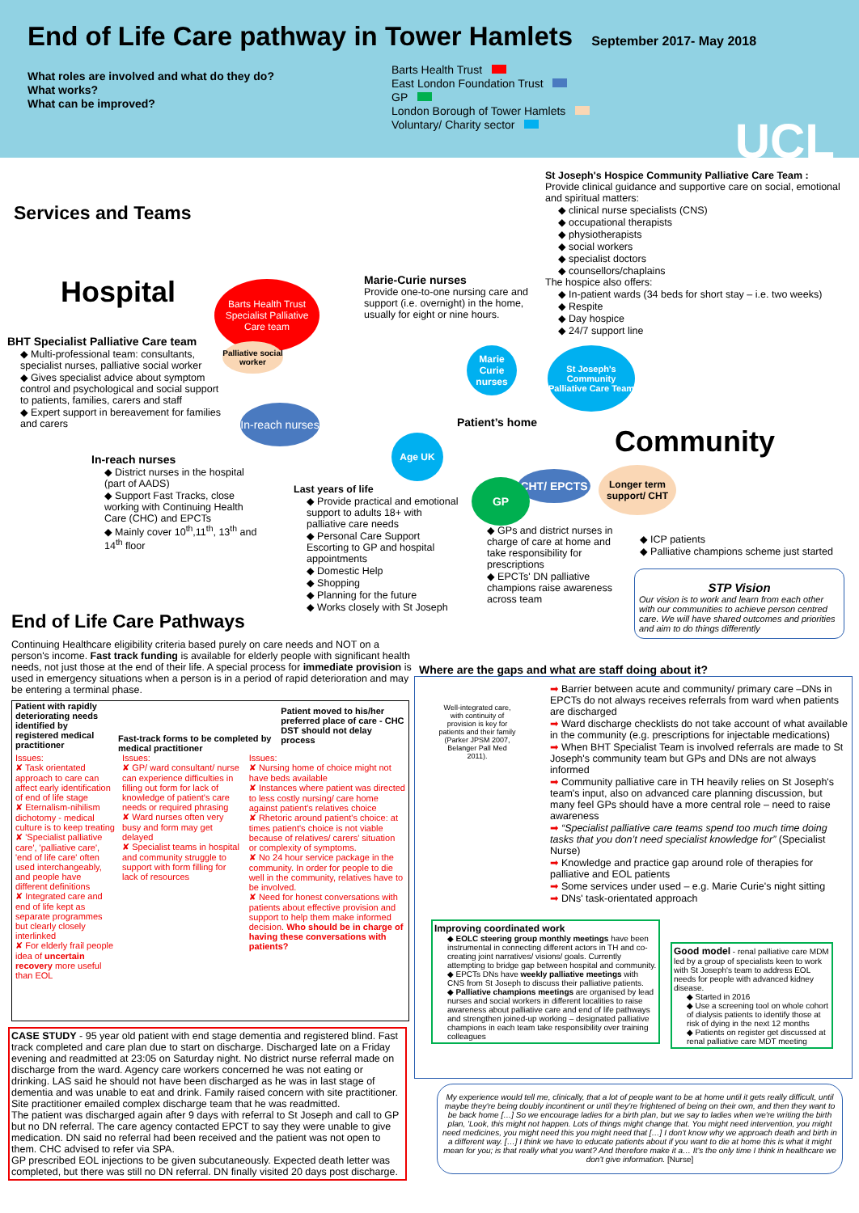End of Life Care pathway in Tower Hamlets September 2017- May 2018
What roles are involved and what do they do?
What works?
What can be improved?
Barts Health Trust
East London Foundation Trust
GP
London Borough of Tower Hamlets
Voluntary/ Charity sector
UCL
Services and Teams
Hospital
Barts Health Trust Specialist Palliative Care team
Palliative social worker
BHT Specialist Palliative Care team
◆ Multi-professional team: consultants, specialist nurses, palliative social worker
◆ Gives specialist advice about symptom control and psychological and social support to patients, families, carers and staff
◆ Expert support in bereavement for families and carers
In-reach nurses
In-reach nurses
◆ District nurses in the hospital (part of AADS)
◆ Support Fast Tracks, close working with Continuing Health Care (CHC) and EPCTs
◆ Mainly cover 10<sup>th</sup>,11<sup>th</sup>, 13<sup>th</sup> and 14<sup>th</sup> floor
Marie-Curie nurses
Provide one-to-one nursing care and support (i.e. overnight) in the home, usually for eight or nine hours.
Marie Curie nurses
St Joseph's Community Palliative Care Team
St Joseph's Hospice Community Palliative Care Team :
Provide clinical guidance and supportive care on social, emotional and spiritual matters:
◆ clinical nurse specialists (CNS)
◆ occupational therapists
◆ physiotherapists
◆ social workers
◆ specialist doctors
◆ counsellors/chaplains
The hospice also offers:
◆ In-patient wards (34 beds for short stay – i.e. two weeks)
◆ Respite
◆ Day hospice
◆ 24/7 support line
Patient’s home
Community
Age UK
CHT/ EPCTS
GP
Longer term support/ CHT
Last years of life
◆ Provide practical and emotional support to adults 18+ with palliative care needs
◆ Personal Care Support Escorting to GP and hospital appointments
◆ Domestic Help
◆ Shopping
◆ Planning for the future
◆ Works closely with St Joseph
◆ GPs and district nurses in charge of care at home and take responsibility for prescriptions
◆ EPCTs' DN palliative champions raise awareness across team
◆ ICP patients
◆ Palliative champions scheme just started
STP Vision
Our vision is to work and learn from each other with our communities to achieve person centred care. We will have shared outcomes and priorities and aim to do things differently
End of Life Care Pathways
Continuing Healthcare eligibility criteria based purely on care needs and NOT on a person's income. Fast track funding is available for elderly people with significant health needs, not just those at the end of their life. A special process for immediate provision is used in emergency situations when a person is in a period of rapid deterioration and may be entering a terminal phase.
Patient with rapidly deteriorating needs identified by registered medical practitioner
Fast-track forms to be completed by medical practitioner
Patient moved to his/her preferred place of care - CHC DST should not delay process
Issues:
✘ Task orientated approach to care can affect early identification of end of life stage
✘ Eternalism-nihilism dichotomy - medical culture is to keep treating
✘ 'Specialist palliative care', 'palliative care', 'end of life care' often used interchangeably, and people have different definitions
✘ Integrated care and end of life kept as separate programmes but clearly closely interlinked
✘ For elderly frail people idea of uncertain recovery more useful than EOL
Issues:
✘ GP/ ward consultant/ nurse can experience difficulties in filling out form for lack of knowledge of patient's care needs or required phrasing
✘ Ward nurses often very busy and form may get delayed
✘ Specialist teams in hospital and community struggle to support with form filling for lack of resources
Issues:
✘ Nursing home of choice might not have beds available
✘ Instances where patient was directed to less costly nursing/ care home against patient's relatives choice
✘ Rhetoric around patient's choice: at times patient's choice is not viable because of relatives/ carers' situation or complexity of symptoms.
✘ No 24 hour service package in the community. In order for people to die well in the community, relatives have to be involved.
✘ Need for honest conversations with patients about effective provision and support to help them make informed decision. Who should be in charge of having these conversations with patients?
CASE STUDY - 95 year old patient with end stage dementia and registered blind. Fast track completed and care plan due to start on discharge. Discharged late on a Friday evening and readmitted at 23:05 on Saturday night. No district nurse referral made on discharge from the ward. Agency care workers concerned he was not eating or drinking. LAS said he should not have been discharged as he was in last stage of dementia and was unable to eat and drink. Family raised concern with site practitioner.
Site practitioner emailed complex discharge team that he was readmitted.
The patient was discharged again after 9 days with referral to St Joseph and call to GP but no DN referral. The care agency contacted EPCT to say they were unable to give medication. DN said no referral had been received and the patient was not open to them. CHC advised to refer via SPA.
GP prescribed EOL injections to be given subcutaneously. Expected death letter was completed, but there was still no DN referral. DN finally visited 20 days post discharge.
Where are the gaps and what are staff doing about it?
Well-integrated care, with continuity of provision is key for patients and their family (Parker JPSM 2007, Belanger Pall Med 2011).
➡ Barrier between acute and community/ primary care –DNs in EPCTs do not always receives referrals from ward when patients are discharged
➡ Ward discharge checklists do not take account of what available in the community (e.g. prescriptions for injectable medications)
➡ When BHT Specialist Team is involved referrals are made to St Joseph's community team but GPs and DNs are not always informed
➡ Community palliative care in TH heavily relies on St Joseph's team's input, also on advanced care planning discussion, but many feel GPs should have a more central role – need to raise awareness
➡ “Specialist palliative care teams spend too much time doing tasks that you don’t need specialist knowledge for” (Specialist Nurse)
➡ Knowledge and practice gap around role of therapies for palliative and EOL patients
➡ Some services under used – e.g. Marie Curie's night sitting
➡ DNs' task-orientated approach
Improving coordinated work
◆ EOLC steering group monthly meetings have been instrumental in connecting different actors in TH and co-creating joint narratives/ visions/ goals. Currently attempting to bridge gap between hospital and community.
◆ EPCTs DNs have weekly palliative meetings with CNS from St Joseph to discuss their palliative patients.
◆ Palliative champions meetings are organised by lead nurses and social workers in different localities to raise awareness about palliative care and end of life pathways and strengthen joined-up working – designated palliative champions in each team take responsibility over training colleagues
Good model - renal palliative care MDM led by a group of specialists keen to work with St Joseph's team to address EOL needs for people with advanced kidney disease.
◆ Started in 2016
◆ Use a screening tool on whole cohort of dialysis patients to identify those at risk of dying in the next 12 months
◆ Patients on register get discussed at renal palliative care MDT meeting
My experience would tell me, clinically, that a lot of people want to be at home until it gets really difficult, until maybe they're being doubly incontinent or until they're frightened of being on their own, and then they want to be back home […] So we encourage ladies for a birth plan, but we say to ladies when we're writing the birth plan, 'Look, this might not happen. Lots of things might change that. You might need intervention, you might need medicines, you might need this you might need that […] I don't know why we approach death and birth in a different way. […] I think we have to educate patients about if you want to die at home this is what it might mean for you; is that really what you want? And therefore make it a… It's the only time I think in healthcare we don't give information. [Nurse]